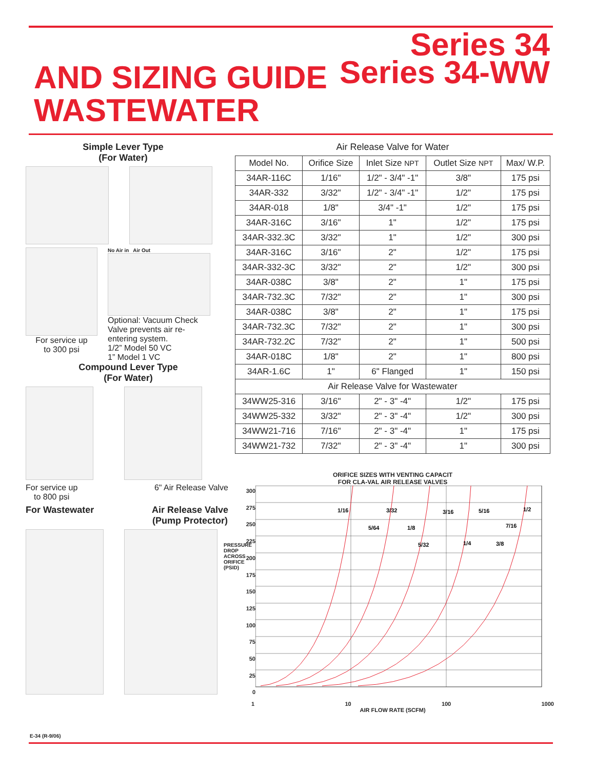Series 34
AND SIZING GUIDE
WASTEWATER
Series 34-WW
Simple Lever Type
(For Water)
For service up
to 300 psi
No Air in Air Out
Optional: Vacuum Check Valve prevents air re-entering system.
1/2” Model 50 VC
1” Model 1 VC
Compound Lever Type
(For Water)
For service up
to 800 psi
6" Air Release Valve
For Wastewater Air Release Valve
(Pump Protector)
Air Release Valve for Water
| Model No. | Orifice Size | Inlet Size NPT | Outlet Size NPT | Max/ W.P. |
| --- | --- | --- | --- | --- |
| 34AR-116C | 1/16" | 1/2" - 3/4" -1" | 3/8" | 175 psi |
| 34AR-332 | 3/32" | 1/2" - 3/4" -1" | 1/2" | 175 psi |
| 34AR-018 | 1/8" | 3/4" -1" | 1/2" | 175 psi |
| 34AR-316C | 3/16" | 1" | 1/2" | 175 psi |
| 34AR-332.3C | 3/32" | 1" | 1/2" | 300 psi |
| 34AR-316C | 3/16" | 2" | 1/2" | 175 psi |
| 34AR-332-3C | 3/32" | 2" | 1/2" | 300 psi |
| 34AR-038C | 3/8" | 2" | 1" | 175 psi |
| 34AR-732.3C | 7/32" | 2" | 1" | 300 psi |
| 34AR-038C | 3/8" | 2" | 1" | 175 psi |
| 34AR-732.3C | 7/32" | 2" | 1" | 300 psi |
| 34AR-732.2C | 7/32" | 2" | 1" | 500 psi |
| 34AR-018C | 1/8" | 2" | 1" | 800 psi |
| 34AR-1.6C | 1" | 6" Flanged | 1" | 150 psi |
| Air Release Valve for Wastewater | | | | |
| 34WW25-316 | 3/16" | 2" - 3" -4" | 1/2" | 175 psi |
| 34WW25-332 | 3/32" | 2" - 3" -4" | 1/2" | 300 psi |
| 34WW21-716 | 7/16" | 2" - 3" -4" | 1" | 175 psi |
| 34WW21-732 | 7/32" | 2" - 3" -4" | 1" | 300 psi |
ORIFICE SIZES WITH VENTING CAPACIT
FOR CLA-VAL AIR RELEASE VALVES
300
275
250
225
200
175
150
125
100
75
50
25
0
1/16
3/32
3/16
5/16
1/2
5/64
1/8
7/16
5/32
1/4
3/8
1 10 100 1000
AIR FLOW RATE (SCFM)
PRESSURE DROP ACROSS ORIFICE (PSID)
E-34 (R-9/06)